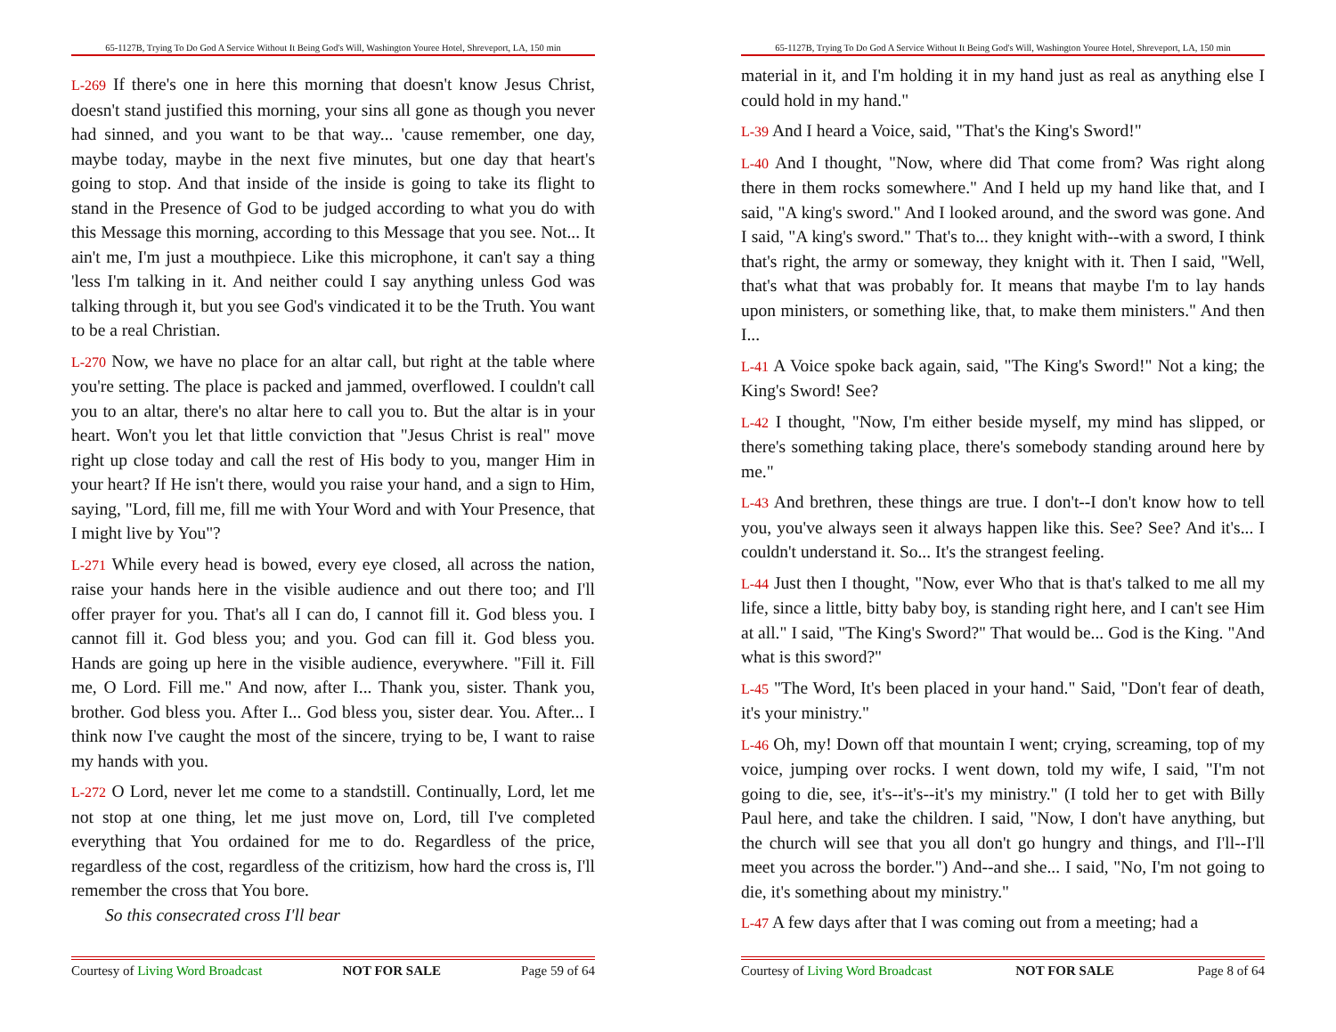65-1127B, Trying To Do God A Service Without It Being God's Will, Washington Youree Hotel, Shreveport, LA, 150 min
L-269 If there's one in here this morning that doesn't know Jesus Christ, doesn't stand justified this morning, your sins all gone as though you never had sinned, and you want to be that way... 'cause remember, one day, maybe today, maybe in the next five minutes, but one day that heart's going to stop. And that inside of the inside is going to take its flight to stand in the Presence of God to be judged according to what you do with this Message this morning, according to this Message that you see. Not... It ain't me, I'm just a mouthpiece. Like this microphone, it can't say a thing 'less I'm talking in it. And neither could I say anything unless God was talking through it, but you see God's vindicated it to be the Truth. You want to be a real Christian.
L-270 Now, we have no place for an altar call, but right at the table where you're setting. The place is packed and jammed, overflowed. I couldn't call you to an altar, there's no altar here to call you to. But the altar is in your heart. Won't you let that little conviction that "Jesus Christ is real" move right up close today and call the rest of His body to you, manger Him in your heart? If He isn't there, would you raise your hand, and a sign to Him, saying, "Lord, fill me, fill me with Your Word and with Your Presence, that I might live by You"?
L-271 While every head is bowed, every eye closed, all across the nation, raise your hands here in the visible audience and out there too; and I'll offer prayer for you. That's all I can do, I cannot fill it. God bless you. I cannot fill it. God bless you; and you. God can fill it. God bless you. Hands are going up here in the visible audience, everywhere. "Fill it. Fill me, O Lord. Fill me." And now, after I... Thank you, sister. Thank you, brother. God bless you. After I... God bless you, sister dear. You. After... I think now I've caught the most of the sincere, trying to be, I want to raise my hands with you.
L-272 O Lord, never let me come to a standstill. Continually, Lord, let me not stop at one thing, let me just move on, Lord, till I've completed everything that You ordained for me to do. Regardless of the price, regardless of the cost, regardless of the critizism, how hard the cross is, I'll remember the cross that You bore.
So this consecrated cross I'll bear
Courtesy of Living Word Broadcast NOT FOR SALE Page 59 of 64
65-1127B, Trying To Do God A Service Without It Being God's Will, Washington Youree Hotel, Shreveport, LA, 150 min
material in it, and I'm holding it in my hand just as real as anything else I could hold in my hand."
L-39 And I heard a Voice, said, "That's the King's Sword!"
L-40 And I thought, "Now, where did That come from? Was right along there in them rocks somewhere." And I held up my hand like that, and I said, "A king's sword." And I looked around, and the sword was gone. And I said, "A king's sword." That's to... they knight with--with a sword, I think that's right, the army or someway, they knight with it. Then I said, "Well, that's what that was probably for. It means that maybe I'm to lay hands upon ministers, or something like, that, to make them ministers." And then I...
L-41 A Voice spoke back again, said, "The King's Sword!" Not a king; the King's Sword! See?
L-42 I thought, "Now, I'm either beside myself, my mind has slipped, or there's something taking place, there's somebody standing around here by me."
L-43 And brethren, these things are true. I don't--I don't know how to tell you, you've always seen it always happen like this. See? See? And it's... I couldn't understand it. So... It's the strangest feeling.
L-44 Just then I thought, "Now, ever Who that is that's talked to me all my life, since a little, bitty baby boy, is standing right here, and I can't see Him at all." I said, "The King's Sword?" That would be... God is the King. "And what is this sword?"
L-45 "The Word, It's been placed in your hand." Said, "Don't fear of death, it's your ministry."
L-46 Oh, my! Down off that mountain I went; crying, screaming, top of my voice, jumping over rocks. I went down, told my wife, I said, "I'm not going to die, see, it's--it's--it's my ministry." (I told her to get with Billy Paul here, and take the children. I said, "Now, I don't have anything, but the church will see that you all don't go hungry and things, and I'll--I'll meet you across the border.") And--and she... I said, "No, I'm not going to die, it's something about my ministry."
L-47 A few days after that I was coming out from a meeting; had a
Courtesy of Living Word Broadcast NOT FOR SALE Page 8 of 64